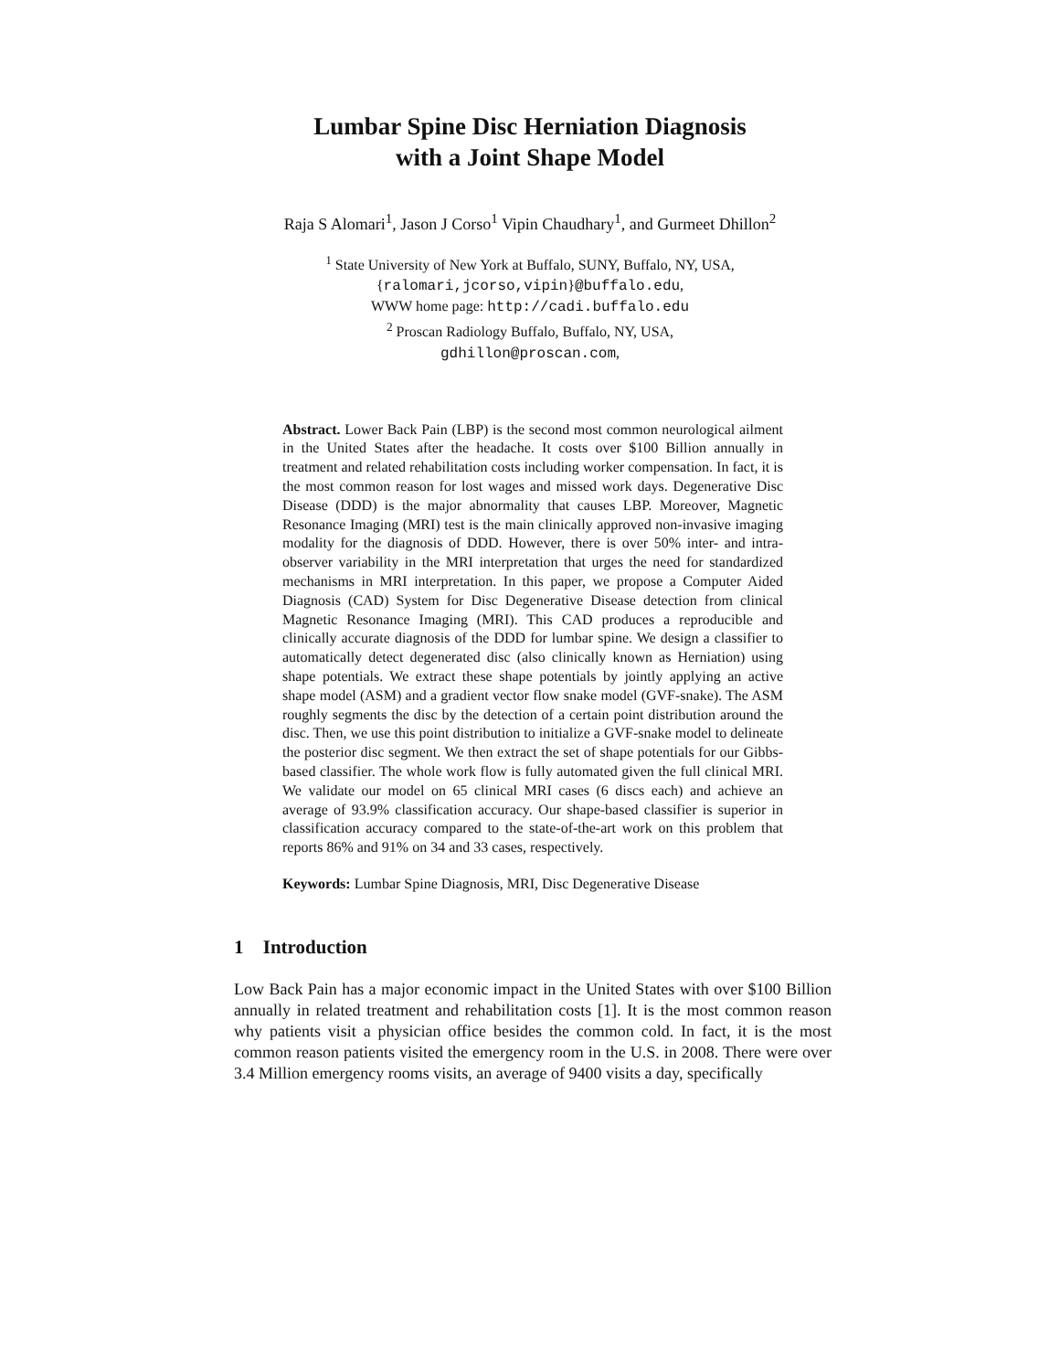Lumbar Spine Disc Herniation Diagnosis
with a Joint Shape Model
Raja S Alomari<sup>1</sup>, Jason J Corso<sup>1</sup> Vipin Chaudhary<sup>1</sup>, and Gurmeet Dhillon<sup>2</sup>
<sup>1</sup> State University of New York at Buffalo, SUNY, Buffalo, NY, USA,
{ralomari,jcorso,vipin}@buffalo.edu,
WWW home page: http://cadi.buffalo.edu
<sup>2</sup> Proscan Radiology Buffalo, Buffalo, NY, USA,
gdhillon@proscan.com,
Abstract. Lower Back Pain (LBP) is the second most common neurological ailment in the United States after the headache. It costs over $100 Billion annually in treatment and related rehabilitation costs including worker compensation. In fact, it is the most common reason for lost wages and missed work days. Degenerative Disc Disease (DDD) is the major abnormality that causes LBP. Moreover, Magnetic Resonance Imaging (MRI) test is the main clinically approved non-invasive imaging modality for the diagnosis of DDD. However, there is over 50% inter- and intra-observer variability in the MRI interpretation that urges the need for standardized mechanisms in MRI interpretation. In this paper, we propose a Computer Aided Diagnosis (CAD) System for Disc Degenerative Disease detection from clinical Magnetic Resonance Imaging (MRI). This CAD produces a reproducible and clinically accurate diagnosis of the DDD for lumbar spine. We design a classifier to automatically detect degenerated disc (also clinically known as Herniation) using shape potentials. We extract these shape potentials by jointly applying an active shape model (ASM) and a gradient vector flow snake model (GVF-snake). The ASM roughly segments the disc by the detection of a certain point distribution around the disc. Then, we use this point distribution to initialize a GVF-snake model to delineate the posterior disc segment. We then extract the set of shape potentials for our Gibbs-based classifier. The whole work flow is fully automated given the full clinical MRI. We validate our model on 65 clinical MRI cases (6 discs each) and achieve an average of 93.9% classification accuracy. Our shape-based classifier is superior in classification accuracy compared to the state-of-the-art work on this problem that reports 86% and 91% on 34 and 33 cases, respectively.
Keywords: Lumbar Spine Diagnosis, MRI, Disc Degenerative Disease
1 Introduction
Low Back Pain has a major economic impact in the United States with over $100 Billion annually in related treatment and rehabilitation costs [1]. It is the most common reason why patients visit a physician office besides the common cold. In fact, it is the most common reason patients visited the emergency room in the U.S. in 2008. There were over 3.4 Million emergency rooms visits, an average of 9400 visits a day, specifically